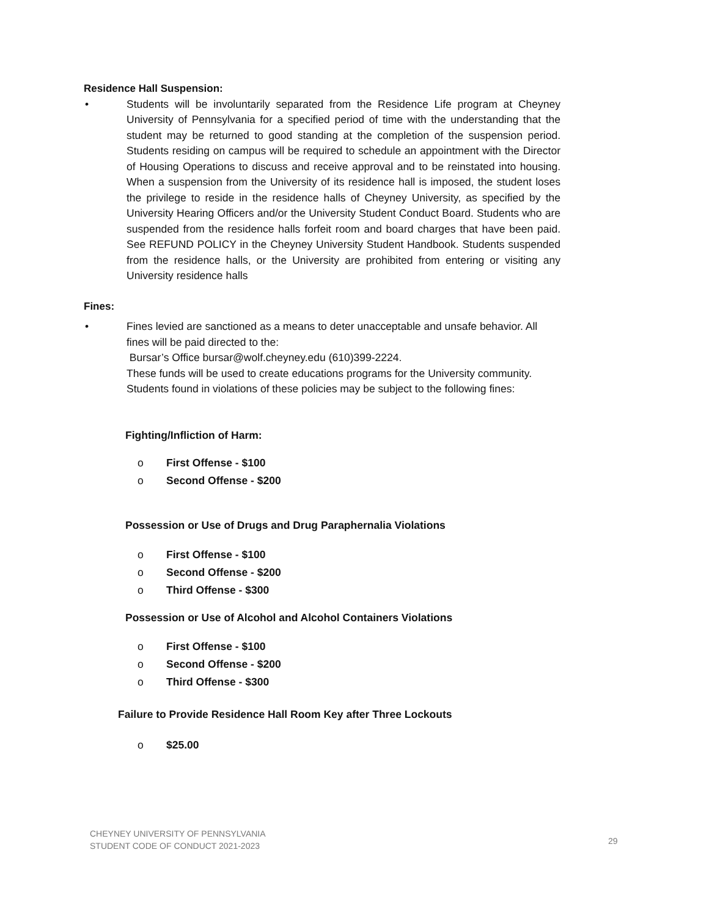Residence Hall Suspension:
• Students will be involuntarily separated from the Residence Life program at Cheyney University of Pennsylvania for a specified period of time with the understanding that the student may be returned to good standing at the completion of the suspension period. Students residing on campus will be required to schedule an appointment with the Director of Housing Operations to discuss and receive approval and to be reinstated into housing. When a suspension from the University of its residence hall is imposed, the student loses the privilege to reside in the residence halls of Cheyney University, as specified by the University Hearing Officers and/or the University Student Conduct Board. Students who are suspended from the residence halls forfeit room and board charges that have been paid. See REFUND POLICY in the Cheyney University Student Handbook. Students suspended from the residence halls, or the University are prohibited from entering or visiting any University residence halls
Fines:
• Fines levied are sanctioned as a means to deter unacceptable and unsafe behavior. All fines will be paid directed to the:
Bursar’s Office bursar@wolf.cheyney.edu (610)399-2224.
These funds will be used to create educations programs for the University community. Students found in violations of these policies may be subject to the following fines:
Fighting/Infliction of Harm:
o First Offense - $100
o Second Offense - $200
Possession or Use of Drugs and Drug Paraphernalia Violations
o First Offense - $100
o Second Offense - $200
o Third Offense - $300
Possession or Use of Alcohol and Alcohol Containers Violations
o First Offense - $100
o Second Offense - $200
o Third Offense - $300
Failure to Provide Residence Hall Room Key after Three Lockouts
o $25.00
CHEYNEY UNIVERSITY OF PENNSYLVANIA
STUDENT CODE OF CONDUCT 2021-2023
29